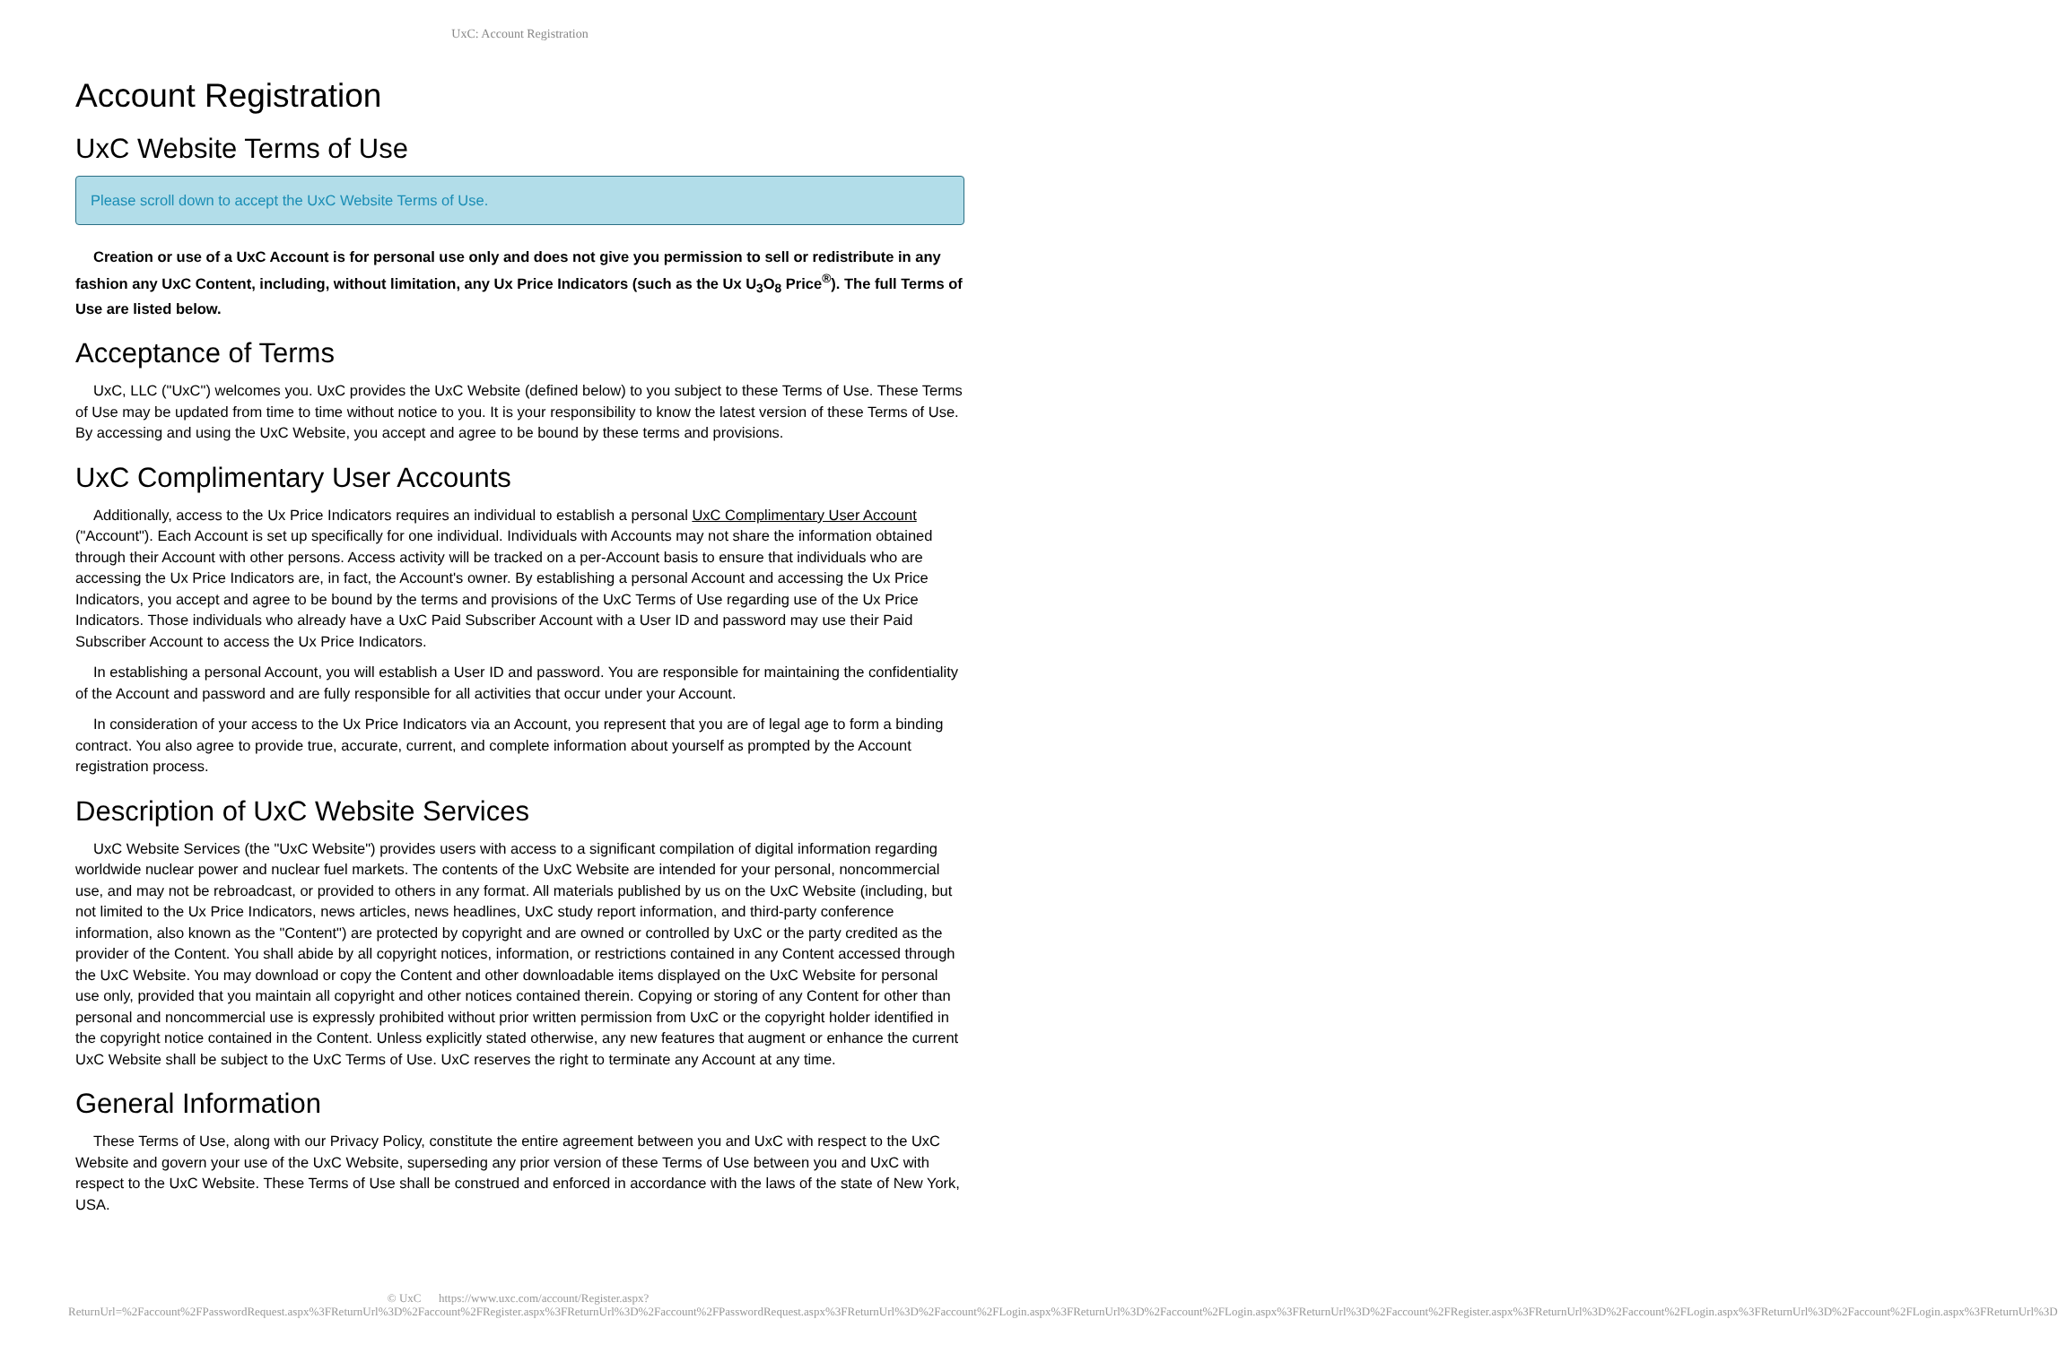UxC: Account Registration
Account Registration
UxC Website Terms of Use
Please scroll down to accept the UxC Website Terms of Use.
Creation or use of a UxC Account is for personal use only and does not give you permission to sell or redistribute in any fashion any UxC Content, including, without limitation, any Ux Price Indicators (such as the Ux U<sub>3</sub>O<sub>8</sub> Price<sup>®</sup>). The full Terms of Use are listed below.
Acceptance of Terms
UxC, LLC ("UxC") welcomes you. UxC provides the UxC Website (defined below) to you subject to these Terms of Use. These Terms of Use may be updated from time to time without notice to you. It is your responsibility to know the latest version of these Terms of Use. By accessing and using the UxC Website, you accept and agree to be bound by these terms and provisions.
UxC Complimentary User Accounts
Additionally, access to the Ux Price Indicators requires an individual to establish a personal UxC Complimentary User Account ("Account"). Each Account is set up specifically for one individual. Individuals with Accounts may not share the information obtained through their Account with other persons. Access activity will be tracked on a per-Account basis to ensure that individuals who are accessing the Ux Price Indicators are, in fact, the Account's owner. By establishing a personal Account and accessing the Ux Price Indicators, you accept and agree to be bound by the terms and provisions of the UxC Terms of Use regarding use of the Ux Price Indicators. Those individuals who already have a UxC Paid Subscriber Account with a User ID and password may use their Paid Subscriber Account to access the Ux Price Indicators.
In establishing a personal Account, you will establish a User ID and password. You are responsible for maintaining the confidentiality of the Account and password and are fully responsible for all activities that occur under your Account.
In consideration of your access to the Ux Price Indicators via an Account, you represent that you are of legal age to form a binding contract. You also agree to provide true, accurate, current, and complete information about yourself as prompted by the Account registration process.
Description of UxC Website Services
UxC Website Services (the "UxC Website") provides users with access to a significant compilation of digital information regarding worldwide nuclear power and nuclear fuel markets. The contents of the UxC Website are intended for your personal, noncommercial use, and may not be rebroadcast, or provided to others in any format. All materials published by us on the UxC Website (including, but not limited to the Ux Price Indicators, news articles, news headlines, UxC study report information, and third-party conference information, also known as the "Content") are protected by copyright and are owned or controlled by UxC or the party credited as the provider of the Content. You shall abide by all copyright notices, information, or restrictions contained in any Content accessed through the UxC Website. You may download or copy the Content and other downloadable items displayed on the UxC Website for personal use only, provided that you maintain all copyright and other notices contained therein. Copying or storing of any Content for other than personal and noncommercial use is expressly prohibited without prior written permission from UxC or the copyright holder identified in the copyright notice contained in the Content. Unless explicitly stated otherwise, any new features that augment or enhance the current UxC Website shall be subject to the UxC Terms of Use. UxC reserves the right to terminate any Account at any time.
General Information
These Terms of Use, along with our Privacy Policy, constitute the entire agreement between you and UxC with respect to the UxC Website and govern your use of the UxC Website, superseding any prior version of these Terms of Use between you and UxC with respect to the UxC Website. These Terms of Use shall be construed and enforced in accordance with the laws of the state of New York, USA.
© UxC https://www.uxc.com/account/Register.aspx?ReturnUrl=%2Faccount%2FPasswordRequest.aspx%3FReturnUrl%3D%2Faccount%2FRegister.aspx%3FReturnUrl%3D%2Faccount%2FPasswordRequest.aspx%3FReturnUrl%3D%2Faccount%2FLogin.aspx%3FReturnUrl%3D%2Faccount%2FLogin.aspx%3FReturnUrl%3D%2Faccount%2FRegister.aspx%3FReturnUrl%3D%2Faccount%2FLogin.aspx%3FReturnUrl%3D%2Faccount%2FLogin.aspx%3FReturnUrl%3D